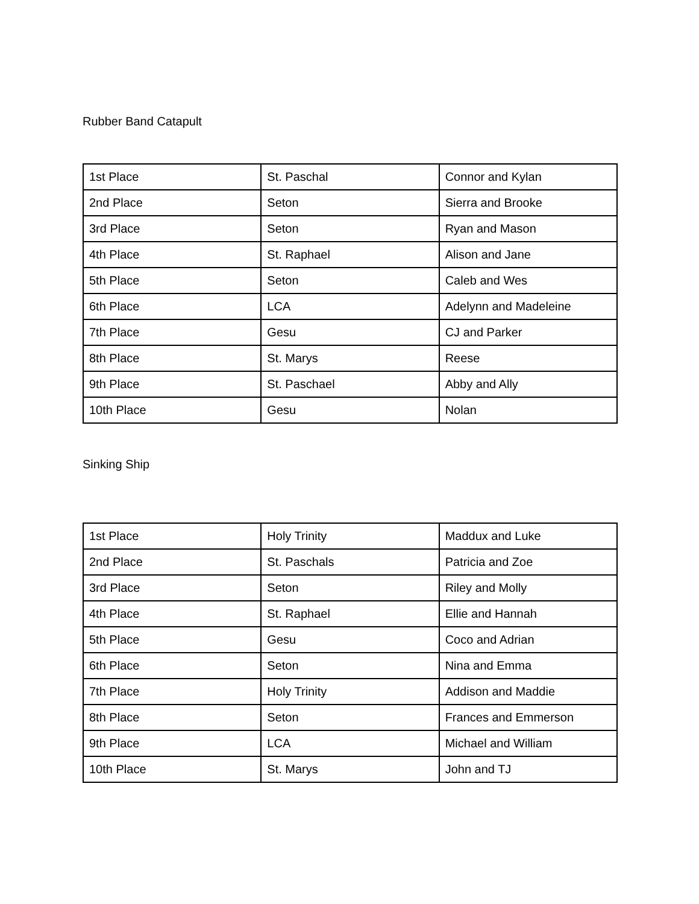Rubber Band Catapult
| 1st Place | St. Paschal | Connor and Kylan |
| 2nd Place | Seton | Sierra and Brooke |
| 3rd Place | Seton | Ryan and Mason |
| 4th Place | St. Raphael | Alison and Jane |
| 5th Place | Seton | Caleb and Wes |
| 6th Place | LCA | Adelynn and Madeleine |
| 7th Place | Gesu | CJ and Parker |
| 8th Place | St. Marys | Reese |
| 9th Place | St. Paschael | Abby and Ally |
| 10th Place | Gesu | Nolan |
Sinking Ship
| 1st Place | Holy Trinity | Maddux and Luke |
| 2nd Place | St. Paschals | Patricia and Zoe |
| 3rd Place | Seton | Riley and Molly |
| 4th Place | St. Raphael | Ellie and Hannah |
| 5th Place | Gesu | Coco and Adrian |
| 6th Place | Seton | Nina and Emma |
| 7th Place | Holy Trinity | Addison and Maddie |
| 8th Place | Seton | Frances and Emmerson |
| 9th Place | LCA | Michael and William |
| 10th Place | St. Marys | John and TJ |